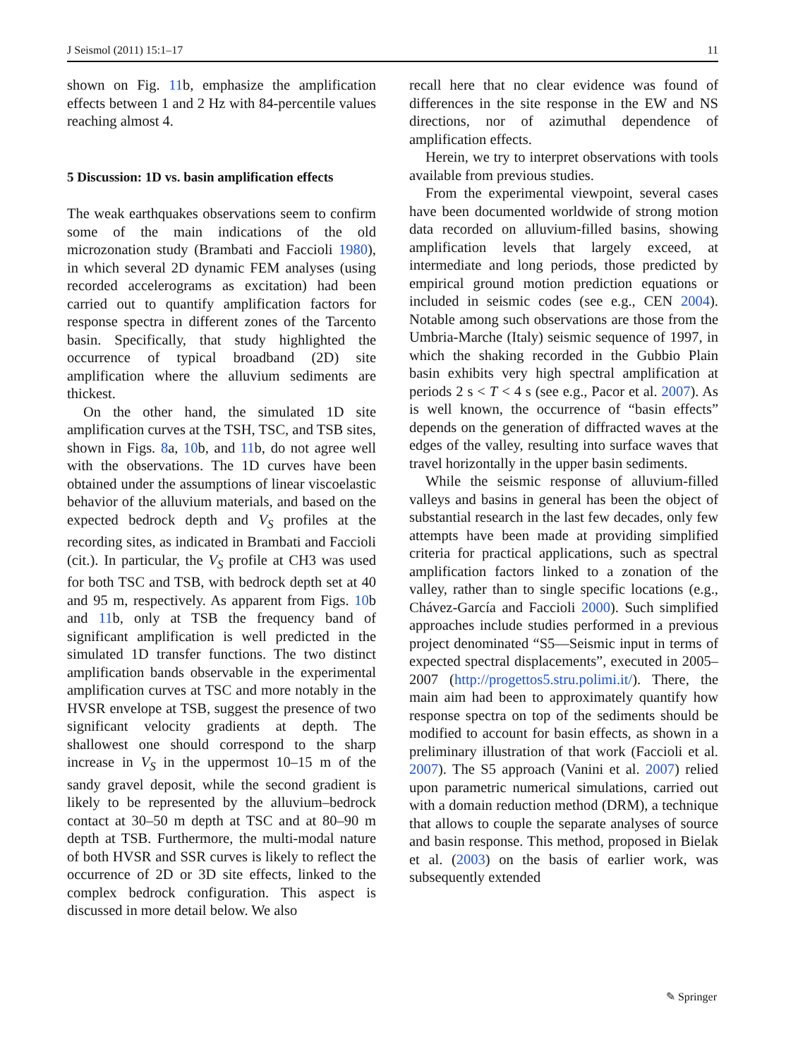J Seismol (2011) 15:1–17 11
shown on Fig. 11b, emphasize the amplification effects between 1 and 2 Hz with 84-percentile values reaching almost 4.
5 Discussion: 1D vs. basin amplification effects
The weak earthquakes observations seem to confirm some of the main indications of the old microzonation study (Brambati and Faccioli 1980), in which several 2D dynamic FEM analyses (using recorded accelerograms as excitation) had been carried out to quantify amplification factors for response spectra in different zones of the Tarcento basin. Specifically, that study highlighted the occurrence of typical broadband (2D) site amplification where the alluvium sediments are thickest.
On the other hand, the simulated 1D site amplification curves at the TSH, TSC, and TSB sites, shown in Figs. 8a, 10b, and 11b, do not agree well with the observations. The 1D curves have been obtained under the assumptions of linear viscoelastic behavior of the alluvium materials, and based on the expected bedrock depth and V<sub>S</sub> profiles at the recording sites, as indicated in Brambati and Faccioli (cit.). In particular, the V<sub>S</sub> profile at CH3 was used for both TSC and TSB, with bedrock depth set at 40 and 95 m, respectively. As apparent from Figs. 10b and 11b, only at TSB the frequency band of significant amplification is well predicted in the simulated 1D transfer functions. The two distinct amplification bands observable in the experimental amplification curves at TSC and more notably in the HVSR envelope at TSB, suggest the presence of two significant velocity gradients at depth. The shallowest one should correspond to the sharp increase in V<sub>S</sub> in the uppermost 10–15 m of the sandy gravel deposit, while the second gradient is likely to be represented by the alluvium–bedrock contact at 30–50 m depth at TSC and at 80–90 m depth at TSB. Furthermore, the multi-modal nature of both HVSR and SSR curves is likely to reflect the occurrence of 2D or 3D site effects, linked to the complex bedrock configuration. This aspect is discussed in more detail below. We also
recall here that no clear evidence was found of differences in the site response in the EW and NS directions, nor of azimuthal dependence of amplification effects.
Herein, we try to interpret observations with tools available from previous studies.
From the experimental viewpoint, several cases have been documented worldwide of strong motion data recorded on alluvium-filled basins, showing amplification levels that largely exceed, at intermediate and long periods, those predicted by empirical ground motion prediction equations or included in seismic codes (see e.g., CEN 2004). Notable among such observations are those from the Umbria-Marche (Italy) seismic sequence of 1997, in which the shaking recorded in the Gubbio Plain basin exhibits very high spectral amplification at periods 2 s < T < 4 s (see e.g., Pacor et al. 2007). As is well known, the occurrence of “basin effects” depends on the generation of diffracted waves at the edges of the valley, resulting into surface waves that travel horizontally in the upper basin sediments.
While the seismic response of alluvium-filled valleys and basins in general has been the object of substantial research in the last few decades, only few attempts have been made at providing simplified criteria for practical applications, such as spectral amplification factors linked to a zonation of the valley, rather than to single specific locations (e.g., Chávez-García and Faccioli 2000). Such simplified approaches include studies performed in a previous project denominated “S5—Seismic input in terms of expected spectral displacements”, executed in 2005–2007 (http://progettos5.stru.polimi.it/). There, the main aim had been to approximately quantify how response spectra on top of the sediments should be modified to account for basin effects, as shown in a preliminary illustration of that work (Faccioli et al. 2007). The S5 approach (Vanini et al. 2007) relied upon parametric numerical simulations, carried out with a domain reduction method (DRM), a technique that allows to couple the separate analyses of source and basin response. This method, proposed in Bielak et al. (2003) on the basis of earlier work, was subsequently extended
✎ Springer